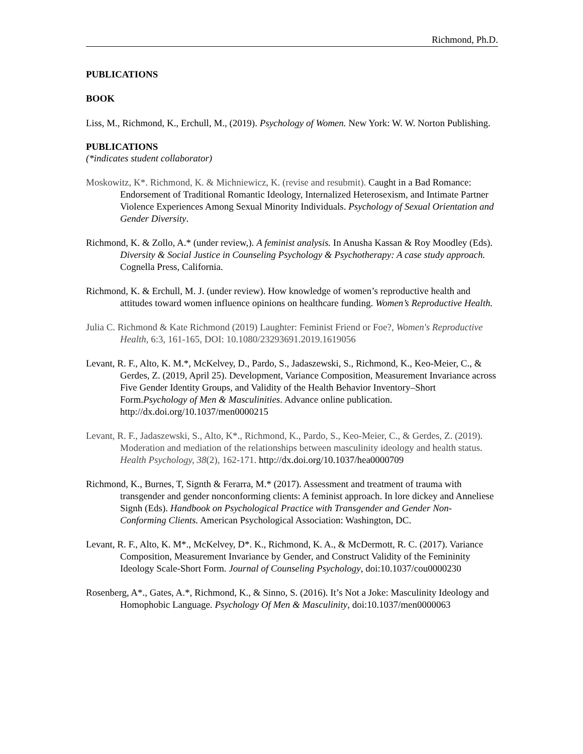Richmond, Ph.D.
PUBLICATIONS
BOOK
Liss, M., Richmond, K., Erchull, M., (2019). Psychology of Women. New York: W. W. Norton Publishing.
PUBLICATIONS
(*indicates student collaborator)
Moskowitz, K*. Richmond, K. & Michniewicz, K. (revise and resubmit). Caught in a Bad Romance: Endorsement of Traditional Romantic Ideology, Internalized Heterosexism, and Intimate Partner Violence Experiences Among Sexual Minority Individuals. Psychology of Sexual Orientation and Gender Diversity.
Richmond, K. & Zollo, A.* (under review,). A feminist analysis. In Anusha Kassan & Roy Moodley (Eds). Diversity & Social Justice in Counseling Psychology & Psychotherapy: A case study approach. Cognella Press, California.
Richmond, K. & Erchull, M. J. (under review). How knowledge of women’s reproductive health and attitudes toward women influence opinions on healthcare funding. Women’s Reproductive Health.
Julia C. Richmond & Kate Richmond (2019) Laughter: Feminist Friend or Foe?, Women's Reproductive Health, 6:3, 161-165, DOI: 10.1080/23293691.2019.1619056
Levant, R. F., Alto, K. M.*, McKelvey, D., Pardo, S., Jadaszewski, S., Richmond, K., Keo-Meier, C., & Gerdes, Z. (2019, April 25). Development, Variance Composition, Measurement Invariance across Five Gender Identity Groups, and Validity of the Health Behavior Inventory–Short Form.Psychology of Men & Masculinities. Advance online publication. http://dx.doi.org/10.1037/men0000215
Levant, R. F., Jadaszewski, S., Alto, K*., Richmond, K., Pardo, S., Keo-Meier, C., & Gerdes, Z. (2019). Moderation and mediation of the relationships between masculinity ideology and health status. Health Psychology, 38(2), 162-171. http://dx.doi.org/10.1037/hea0000709
Richmond, K., Burnes, T, Signth & Ferarra, M.* (2017). Assessment and treatment of trauma with transgender and gender nonconforming clients: A feminist approach. In lore dickey and Anneliese Signh (Eds). Handbook on Psychological Practice with Transgender and Gender Non-Conforming Clients. American Psychological Association: Washington, DC.
Levant, R. F., Alto, K. M*., McKelvey, D*. K., Richmond, K. A., & McDermott, R. C. (2017). Variance Composition, Measurement Invariance by Gender, and Construct Validity of the Femininity Ideology Scale-Short Form. Journal of Counseling Psychology, doi:10.1037/cou0000230
Rosenberg, A*., Gates, A.*, Richmond, K., & Sinno, S. (2016). It’s Not a Joke: Masculinity Ideology and Homophobic Language. Psychology Of Men & Masculinity, doi:10.1037/men0000063